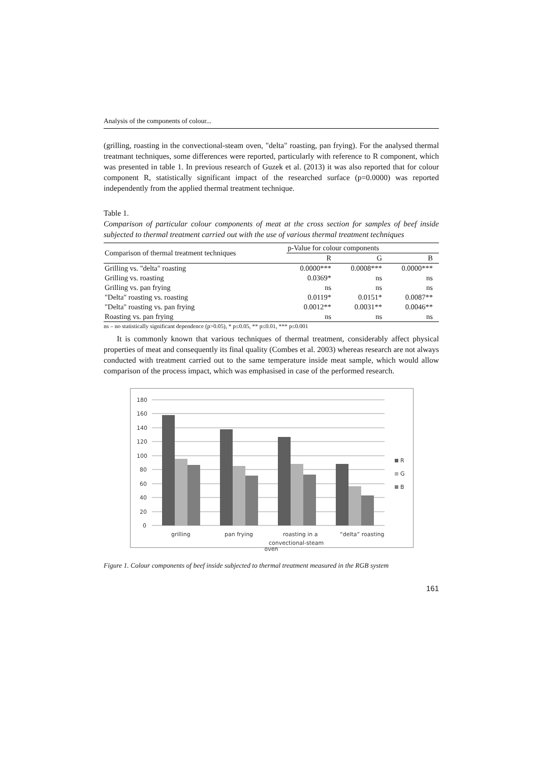Analysis of the components of colour...
(grilling, roasting in the convectional-steam oven, "delta" roasting, pan frying). For the analysed thermal treatmant techniques, some differences were reported, particularly with reference to R component, which was presented in table 1. In previous research of Guzek et al. (2013) it was also reported that for colour component R, statistically significant impact of the researched surface (p=0.0000) was reported independently from the applied thermal treatment technique.
Table 1.
Comparison of particular colour components of meat at the cross section for samples of beef inside subjected to thermal treatment carried out with the use of various thermal treatment techniques
| Comparison of thermal treatment techniques | p-Value for colour components | | |
| --- | --- | --- | --- |
| | R | G | B |
| Grilling vs. "delta" roasting | 0.0000*** | 0.0008*** | 0.0000*** |
| Grilling vs. roasting | 0.0369* | ns | ns |
| Grilling vs. pan frying | ns | ns | ns |
| "Delta" roasting vs. roasting | 0.0119* | 0.0151* | 0.0087** |
| "Delta" roasting vs. pan frying | 0.0012** | 0.0031** | 0.0046** |
| Roasting vs. pan frying | ns | ns | ns |
ns – no statistically significant dependence (p>0.05), * p≤0.05, ** p≤0.01, *** p≤0.001
It is commonly known that various techniques of thermal treatment, considerably affect physical properties of meat and consequently its final quality (Combes et al. 2003) whereas research are not always conducted with treatment carried out to the same temperature inside meat sample, which would allow comparison of the process impact, which was emphasised in case of the performed research.
180
160
140
120
100
80
60
40
20
0
R
G
B
grilling
pan frying
roasting in a
convectional-steam
“delta” roasting
oven
Figure 1. Colour components of beef inside subjected to thermal treatment measured in the RGB system
161